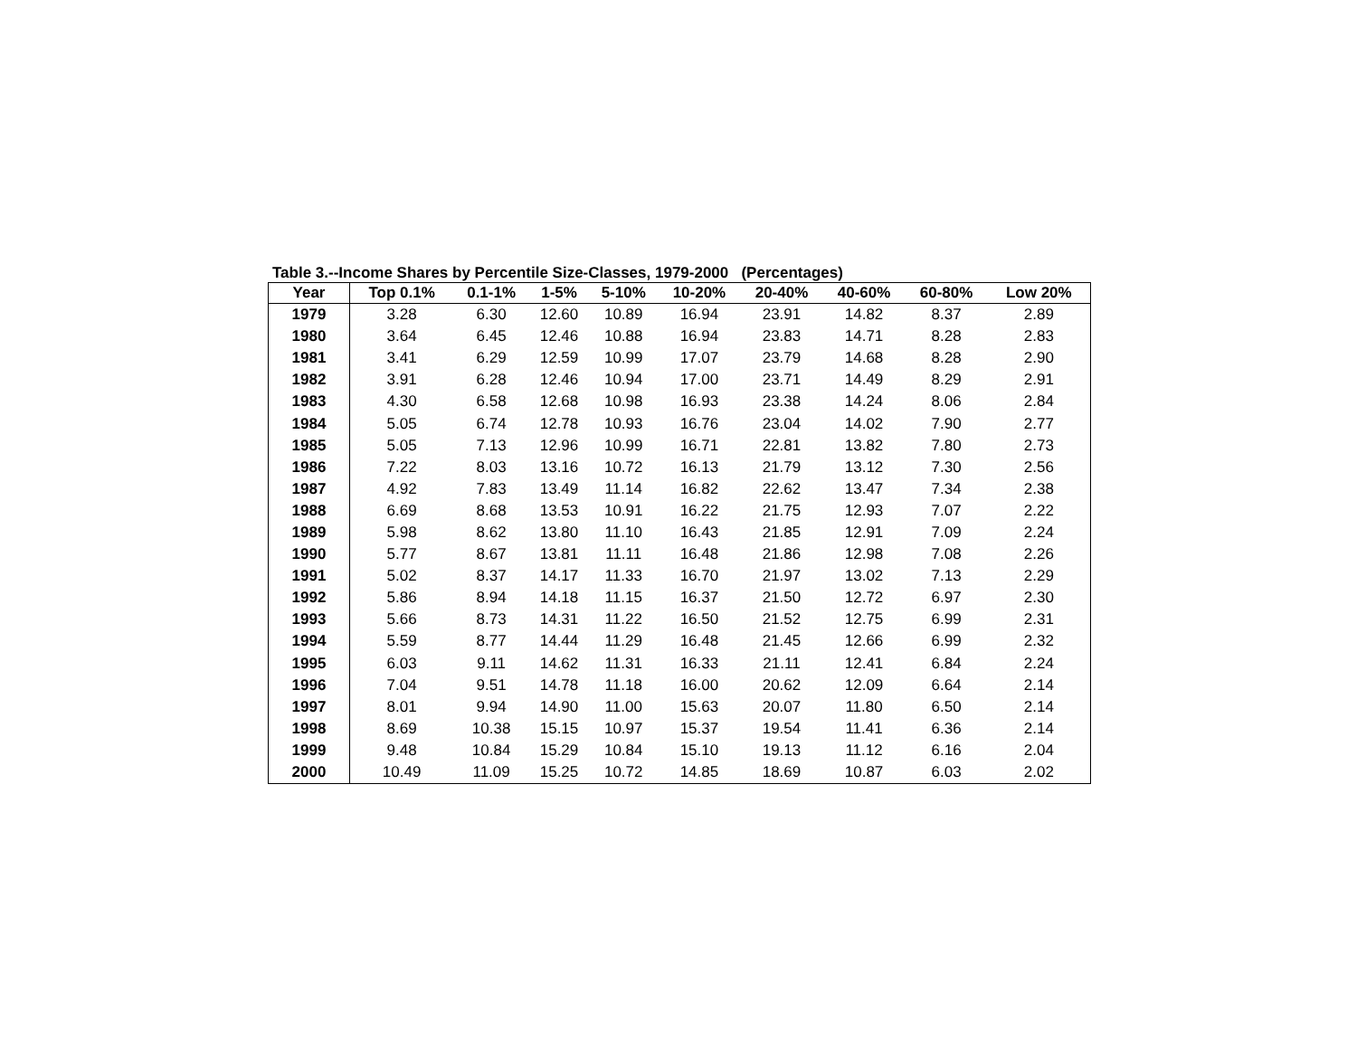Table 3.--Income Shares by Percentile Size-Classes, 1979-2000 (Percentages)
| Year | Top 0.1% | 0.1-1% | 1-5% | 5-10% | 10-20% | 20-40% | 40-60% | 60-80% | Low 20% |
| --- | --- | --- | --- | --- | --- | --- | --- | --- | --- |
| 1979 | 3.28 | 6.30 | 12.60 | 10.89 | 16.94 | 23.91 | 14.82 | 8.37 | 2.89 |
| 1980 | 3.64 | 6.45 | 12.46 | 10.88 | 16.94 | 23.83 | 14.71 | 8.28 | 2.83 |
| 1981 | 3.41 | 6.29 | 12.59 | 10.99 | 17.07 | 23.79 | 14.68 | 8.28 | 2.90 |
| 1982 | 3.91 | 6.28 | 12.46 | 10.94 | 17.00 | 23.71 | 14.49 | 8.29 | 2.91 |
| 1983 | 4.30 | 6.58 | 12.68 | 10.98 | 16.93 | 23.38 | 14.24 | 8.06 | 2.84 |
| 1984 | 5.05 | 6.74 | 12.78 | 10.93 | 16.76 | 23.04 | 14.02 | 7.90 | 2.77 |
| 1985 | 5.05 | 7.13 | 12.96 | 10.99 | 16.71 | 22.81 | 13.82 | 7.80 | 2.73 |
| 1986 | 7.22 | 8.03 | 13.16 | 10.72 | 16.13 | 21.79 | 13.12 | 7.30 | 2.56 |
| 1987 | 4.92 | 7.83 | 13.49 | 11.14 | 16.82 | 22.62 | 13.47 | 7.34 | 2.38 |
| 1988 | 6.69 | 8.68 | 13.53 | 10.91 | 16.22 | 21.75 | 12.93 | 7.07 | 2.22 |
| 1989 | 5.98 | 8.62 | 13.80 | 11.10 | 16.43 | 21.85 | 12.91 | 7.09 | 2.24 |
| 1990 | 5.77 | 8.67 | 13.81 | 11.11 | 16.48 | 21.86 | 12.98 | 7.08 | 2.26 |
| 1991 | 5.02 | 8.37 | 14.17 | 11.33 | 16.70 | 21.97 | 13.02 | 7.13 | 2.29 |
| 1992 | 5.86 | 8.94 | 14.18 | 11.15 | 16.37 | 21.50 | 12.72 | 6.97 | 2.30 |
| 1993 | 5.66 | 8.73 | 14.31 | 11.22 | 16.50 | 21.52 | 12.75 | 6.99 | 2.31 |
| 1994 | 5.59 | 8.77 | 14.44 | 11.29 | 16.48 | 21.45 | 12.66 | 6.99 | 2.32 |
| 1995 | 6.03 | 9.11 | 14.62 | 11.31 | 16.33 | 21.11 | 12.41 | 6.84 | 2.24 |
| 1996 | 7.04 | 9.51 | 14.78 | 11.18 | 16.00 | 20.62 | 12.09 | 6.64 | 2.14 |
| 1997 | 8.01 | 9.94 | 14.90 | 11.00 | 15.63 | 20.07 | 11.80 | 6.50 | 2.14 |
| 1998 | 8.69 | 10.38 | 15.15 | 10.97 | 15.37 | 19.54 | 11.41 | 6.36 | 2.14 |
| 1999 | 9.48 | 10.84 | 15.29 | 10.84 | 15.10 | 19.13 | 11.12 | 6.16 | 2.04 |
| 2000 | 10.49 | 11.09 | 15.25 | 10.72 | 14.85 | 18.69 | 10.87 | 6.03 | 2.02 |